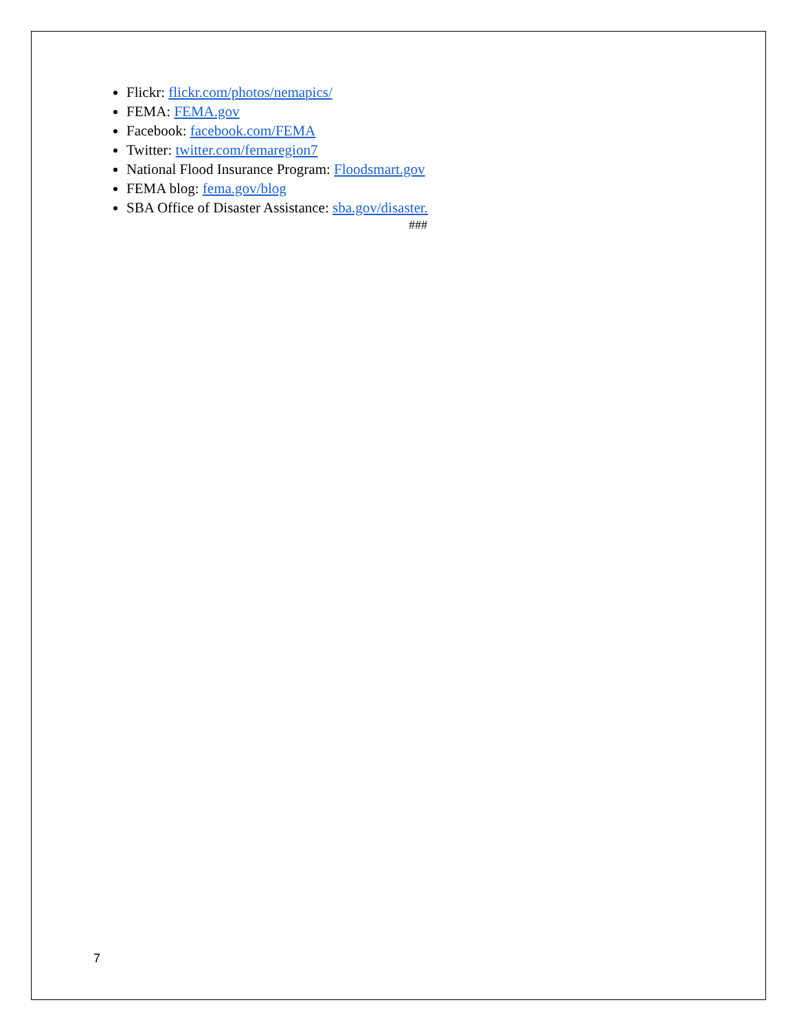Flickr: flickr.com/photos/nemapics/
FEMA: FEMA.gov
Facebook: facebook.com/FEMA
Twitter: twitter.com/femaregion7
National Flood Insurance Program: Floodsmart.gov
FEMA blog: fema.gov/blog
SBA Office of Disaster Assistance: sba.gov/disaster.
###
7